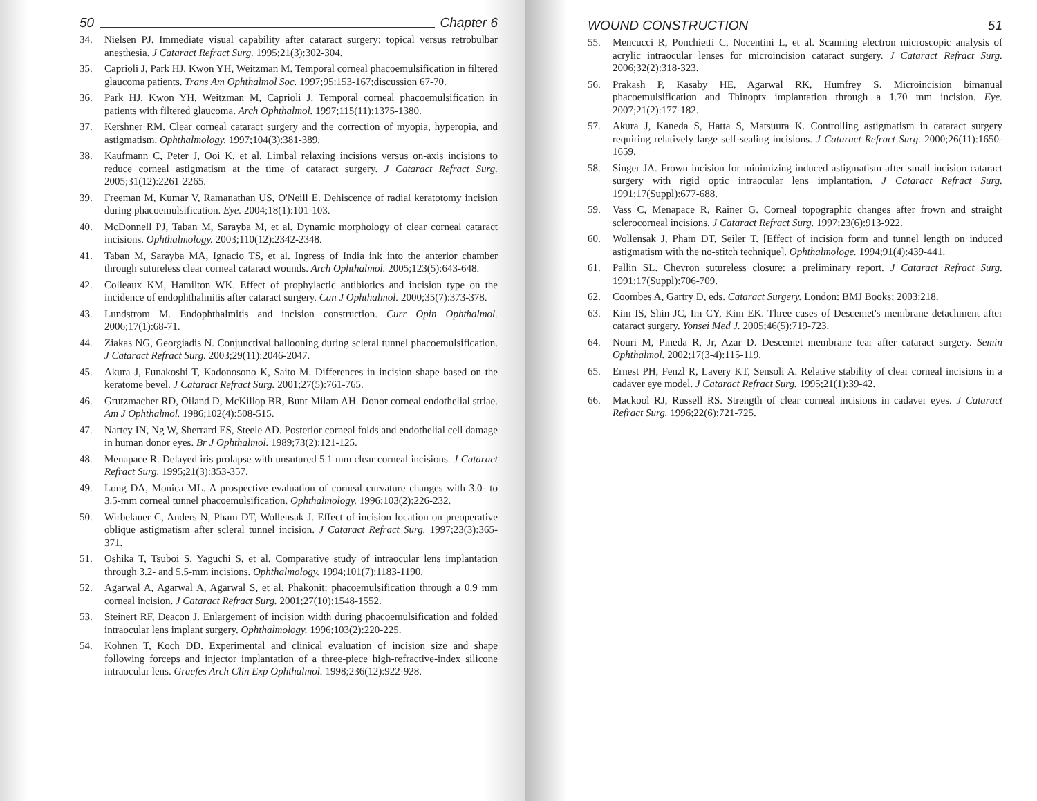50 Chapter 6
34. Nielsen PJ. Immediate visual capability after cataract surgery: topical versus retrobulbar anesthesia. J Cataract Refract Surg. 1995;21(3):302-304.
35. Caprioli J, Park HJ, Kwon YH, Weitzman M. Temporal corneal phacoemulsification in filtered glaucoma patients. Trans Am Ophthalmol Soc. 1997;95:153-167;discussion 67-70.
36. Park HJ, Kwon YH, Weitzman M, Caprioli J. Temporal corneal phacoemulsification in patients with filtered glaucoma. Arch Ophthalmol. 1997;115(11):1375-1380.
37. Kershner RM. Clear corneal cataract surgery and the correction of myopia, hyperopia, and astigmatism. Ophthalmology. 1997;104(3):381-389.
38. Kaufmann C, Peter J, Ooi K, et al. Limbal relaxing incisions versus on-axis incisions to reduce corneal astigmatism at the time of cataract surgery. J Cataract Refract Surg. 2005;31(12):2261-2265.
39. Freeman M, Kumar V, Ramanathan US, O'Neill E. Dehiscence of radial keratotomy incision during phacoemulsification. Eye. 2004;18(1):101-103.
40. McDonnell PJ, Taban M, Sarayba M, et al. Dynamic morphology of clear corneal cataract incisions. Ophthalmology. 2003;110(12):2342-2348.
41. Taban M, Sarayba MA, Ignacio TS, et al. Ingress of India ink into the anterior chamber through sutureless clear corneal cataract wounds. Arch Ophthalmol. 2005;123(5):643-648.
42. Colleaux KM, Hamilton WK. Effect of prophylactic antibiotics and incision type on the incidence of endophthalmitis after cataract surgery. Can J Ophthalmol. 2000;35(7):373-378.
43. Lundstrom M. Endophthalmitis and incision construction. Curr Opin Ophthalmol. 2006;17(1):68-71.
44. Ziakas NG, Georgiadis N. Conjunctival ballooning during scleral tunnel phacoemulsification. J Cataract Refract Surg. 2003;29(11):2046-2047.
45. Akura J, Funakoshi T, Kadonosono K, Saito M. Differences in incision shape based on the keratome bevel. J Cataract Refract Surg. 2001;27(5):761-765.
46. Grutzmacher RD, Oiland D, McKillop BR, Bunt-Milam AH. Donor corneal endothelial striae. Am J Ophthalmol. 1986;102(4):508-515.
47. Nartey IN, Ng W, Sherrard ES, Steele AD. Posterior corneal folds and endothelial cell damage in human donor eyes. Br J Ophthalmol. 1989;73(2):121-125.
48. Menapace R. Delayed iris prolapse with unsutured 5.1 mm clear corneal incisions. J Cataract Refract Surg. 1995;21(3):353-357.
49. Long DA, Monica ML. A prospective evaluation of corneal curvature changes with 3.0- to 3.5-mm corneal tunnel phacoemulsification. Ophthalmology. 1996;103(2):226-232.
50. Wirbelauer C, Anders N, Pham DT, Wollensak J. Effect of incision location on preoperative oblique astigmatism after scleral tunnel incision. J Cataract Refract Surg. 1997;23(3):365-371.
51. Oshika T, Tsuboi S, Yaguchi S, et al. Comparative study of intraocular lens implantation through 3.2- and 5.5-mm incisions. Ophthalmology. 1994;101(7):1183-1190.
52. Agarwal A, Agarwal A, Agarwal S, et al. Phakonit: phacoemulsification through a 0.9 mm corneal incision. J Cataract Refract Surg. 2001;27(10):1548-1552.
53. Steinert RF, Deacon J. Enlargement of incision width during phacoemulsification and folded intraocular lens implant surgery. Ophthalmology. 1996;103(2):220-225.
54. Kohnen T, Koch DD. Experimental and clinical evaluation of incision size and shape following forceps and injector implantation of a three-piece high-refractive-index silicone intraocular lens. Graefes Arch Clin Exp Ophthalmol. 1998;236(12):922-928.
WOUND CONSTRUCTION 51
55. Mencucci R, Ponchietti C, Nocentini L, et al. Scanning electron microscopic analysis of acrylic intraocular lenses for microincision cataract surgery. J Cataract Refract Surg. 2006;32(2):318-323.
56. Prakash P, Kasaby HE, Agarwal RK, Humfrey S. Microincision bimanual phacoemulsification and Thinoptx implantation through a 1.70 mm incision. Eye. 2007;21(2):177-182.
57. Akura J, Kaneda S, Hatta S, Matsuura K. Controlling astigmatism in cataract surgery requiring relatively large self-sealing incisions. J Cataract Refract Surg. 2000;26(11):1650-1659.
58. Singer JA. Frown incision for minimizing induced astigmatism after small incision cataract surgery with rigid optic intraocular lens implantation. J Cataract Refract Surg. 1991;17(Suppl):677-688.
59. Vass C, Menapace R, Rainer G. Corneal topographic changes after frown and straight sclerocorneal incisions. J Cataract Refract Surg. 1997;23(6):913-922.
60. Wollensak J, Pham DT, Seiler T. [Effect of incision form and tunnel length on induced astigmatism with the no-stitch technique]. Ophthalmologe. 1994;91(4):439-441.
61. Pallin SL. Chevron sutureless closure: a preliminary report. J Cataract Refract Surg. 1991;17(Suppl):706-709.
62. Coombes A, Gartry D, eds. Cataract Surgery. London: BMJ Books; 2003:218.
63. Kim IS, Shin JC, Im CY, Kim EK. Three cases of Descemet's membrane detachment after cataract surgery. Yonsei Med J. 2005;46(5):719-723.
64. Nouri M, Pineda R, Jr, Azar D. Descemet membrane tear after cataract surgery. Semin Ophthalmol. 2002;17(3-4):115-119.
65. Ernest PH, Fenzl R, Lavery KT, Sensoli A. Relative stability of clear corneal incisions in a cadaver eye model. J Cataract Refract Surg. 1995;21(1):39-42.
66. Mackool RJ, Russell RS. Strength of clear corneal incisions in cadaver eyes. J Cataract Refract Surg. 1996;22(6):721-725.